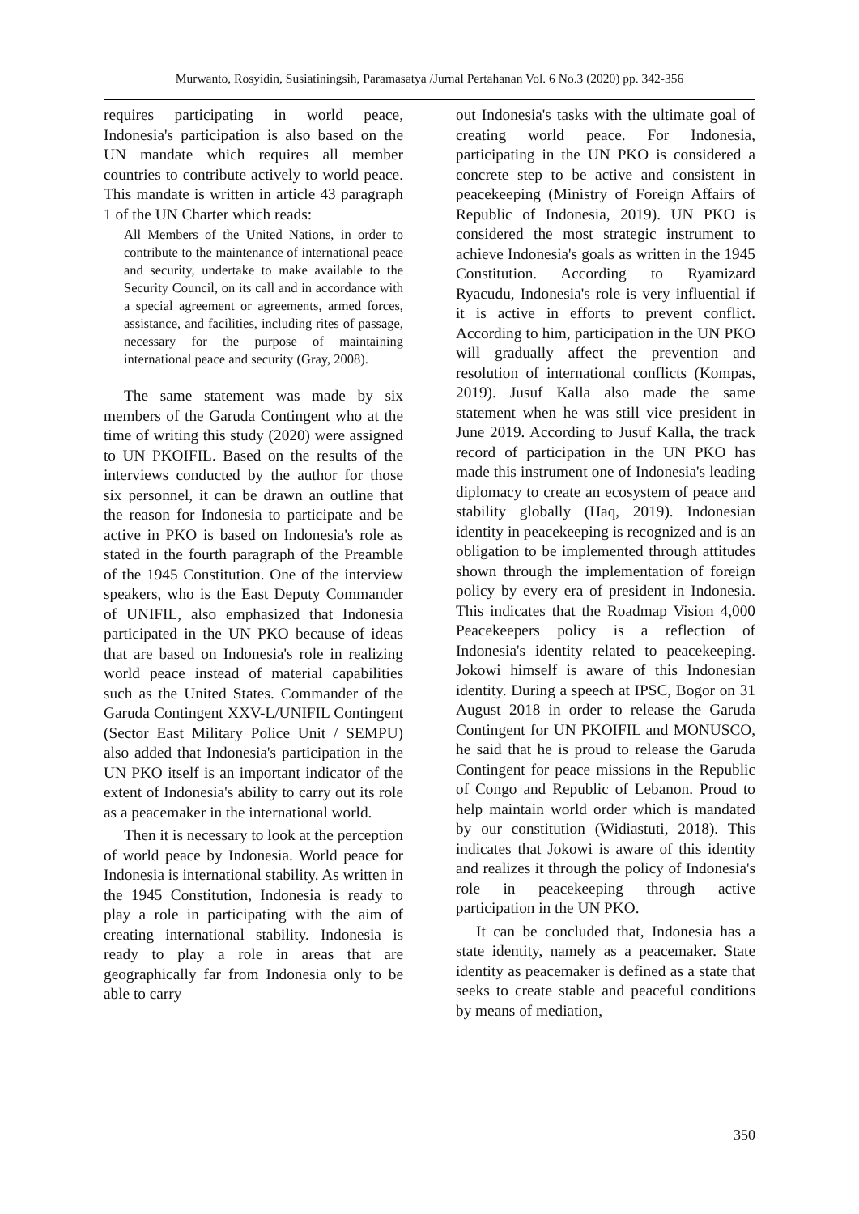Murwanto, Rosyidin, Susiatiningsih, Paramasatya /Jurnal Pertahanan Vol. 6 No.3 (2020) pp. 342-356
requires participating in world peace, Indonesia's participation is also based on the UN mandate which requires all member countries to contribute actively to world peace. This mandate is written in article 43 paragraph 1 of the UN Charter which reads:
All Members of the United Nations, in order to contribute to the maintenance of international peace and security, undertake to make available to the Security Council, on its call and in accordance with a special agreement or agreements, armed forces, assistance, and facilities, including rites of passage, necessary for the purpose of maintaining international peace and security (Gray, 2008).
The same statement was made by six members of the Garuda Contingent who at the time of writing this study (2020) were assigned to UN PKOIFIL. Based on the results of the interviews conducted by the author for those six personnel, it can be drawn an outline that the reason for Indonesia to participate and be active in PKO is based on Indonesia's role as stated in the fourth paragraph of the Preamble of the 1945 Constitution. One of the interview speakers, who is the East Deputy Commander of UNIFIL, also emphasized that Indonesia participated in the UN PKO because of ideas that are based on Indonesia's role in realizing world peace instead of material capabilities such as the United States. Commander of the Garuda Contingent XXV-L/UNIFIL Contingent (Sector East Military Police Unit / SEMPU) also added that Indonesia's participation in the UN PKO itself is an important indicator of the extent of Indonesia's ability to carry out its role as a peacemaker in the international world.
Then it is necessary to look at the perception of world peace by Indonesia. World peace for Indonesia is international stability. As written in the 1945 Constitution, Indonesia is ready to play a role in participating with the aim of creating international stability. Indonesia is ready to play a role in areas that are geographically far from Indonesia only to be able to carry
out Indonesia's tasks with the ultimate goal of creating world peace. For Indonesia, participating in the UN PKO is considered a concrete step to be active and consistent in peacekeeping (Ministry of Foreign Affairs of Republic of Indonesia, 2019). UN PKO is considered the most strategic instrument to achieve Indonesia's goals as written in the 1945 Constitution. According to Ryamizard Ryacudu, Indonesia's role is very influential if it is active in efforts to prevent conflict. According to him, participation in the UN PKO will gradually affect the prevention and resolution of international conflicts (Kompas, 2019). Jusuf Kalla also made the same statement when he was still vice president in June 2019. According to Jusuf Kalla, the track record of participation in the UN PKO has made this instrument one of Indonesia's leading diplomacy to create an ecosystem of peace and stability globally (Haq, 2019). Indonesian identity in peacekeeping is recognized and is an obligation to be implemented through attitudes shown through the implementation of foreign policy by every era of president in Indonesia. This indicates that the Roadmap Vision 4,000 Peacekeepers policy is a reflection of Indonesia's identity related to peacekeeping. Jokowi himself is aware of this Indonesian identity. During a speech at IPSC, Bogor on 31 August 2018 in order to release the Garuda Contingent for UN PKOIFIL and MONUSCO, he said that he is proud to release the Garuda Contingent for peace missions in the Republic of Congo and Republic of Lebanon. Proud to help maintain world order which is mandated by our constitution (Widiastuti, 2018). This indicates that Jokowi is aware of this identity and realizes it through the policy of Indonesia's role in peacekeeping through active participation in the UN PKO.
It can be concluded that, Indonesia has a state identity, namely as a peacemaker. State identity as peacemaker is defined as a state that seeks to create stable and peaceful conditions by means of mediation,
350